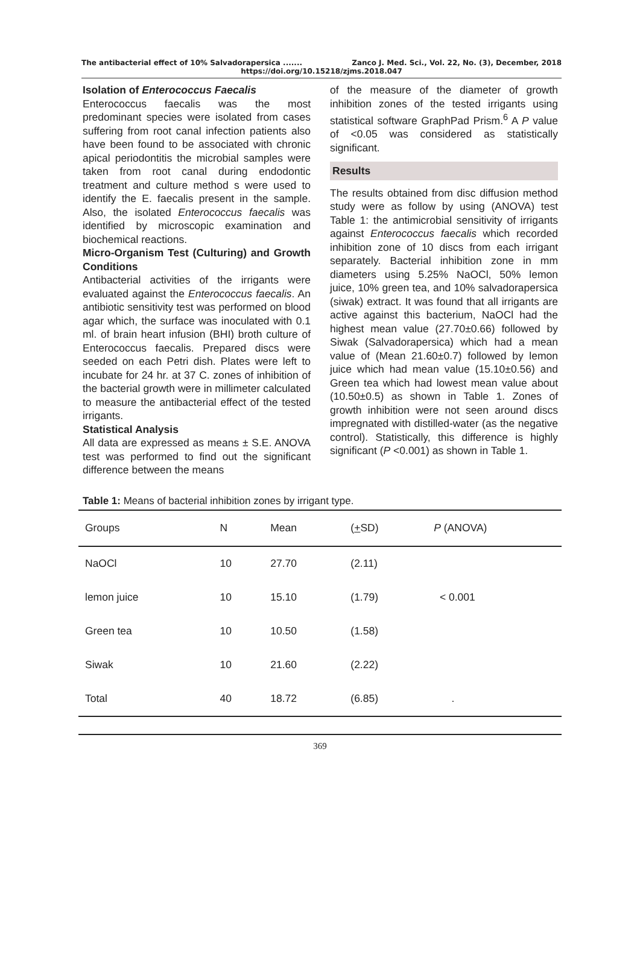The antibacterial effect of 10% Salvadorapersica ....... Zanco J. Med. Sci., Vol. 22, No. (3), December, 2018
https://doi.org/10.15218/zjms.2018.047
Isolation of Enterococcus Faecalis
Enterococcus faecalis was the most predominant species were isolated from cases suffering from root canal infection patients also have been found to be associated with chronic apical periodontitis the microbial samples were taken from root canal during endodontic treatment and culture method s were used to identify the E. faecalis present in the sample. Also, the isolated Enterococcus faecalis was identified by microscopic examination and biochemical reactions.
Micro-Organism Test (Culturing) and Growth Conditions
Antibacterial activities of the irrigants were evaluated against the Enterococcus faecalis. An antibiotic sensitivity test was performed on blood agar which, the surface was inoculated with 0.1 ml. of brain heart infusion (BHI) broth culture of Enterococcus faecalis. Prepared discs were seeded on each Petri dish. Plates were left to incubate for 24 hr. at 37 C. zones of inhibition of the bacterial growth were in millimeter calculated to measure the antibacterial effect of the tested irrigants.
Statistical Analysis
All data are expressed as means ± S.E. ANOVA test was performed to find out the significant difference between the means
of the measure of the diameter of growth inhibition zones of the tested irrigants using statistical software GraphPad Prism.<sup>6</sup> A P value of <0.05 was considered as statistically significant.
Results
The results obtained from disc diffusion method study were as follow by using (ANOVA) test Table 1: the antimicrobial sensitivity of irrigants against Enterococcus faecalis which recorded inhibition zone of 10 discs from each irrigant separately. Bacterial inhibition zone in mm diameters using 5.25% NaOCl, 50% lemon juice, 10% green tea, and 10% salvadorapersica (siwak) extract. It was found that all irrigants are active against this bacterium, NaOCl had the highest mean value (27.70±0.66) followed by Siwak (Salvadorapersica) which had a mean value of (Mean 21.60±0.7) followed by lemon juice which had mean value (15.10±0.56) and Green tea which had lowest mean value about (10.50±0.5) as shown in Table 1. Zones of growth inhibition were not seen around discs impregnated with distilled-water (as the negative control). Statistically, this difference is highly significant (P <0.001) as shown in Table 1.
Table 1: Means of bacterial inhibition zones by irrigant type.
| Groups | N | Mean | ( + SD) | P (ANOVA) |
| --- | --- | --- | --- | --- |
| NaOCl | 10 | 27.70 | (2.11) | |
| lemon juice | 10 | 15.10 | (1.79) | < 0.001 |
| Green tea | 10 | 10.50 | (1.58) | |
| Siwak | 10 | 21.60 | (2.22) | |
| Total | 40 | 18.72 | (6.85) | . |
369